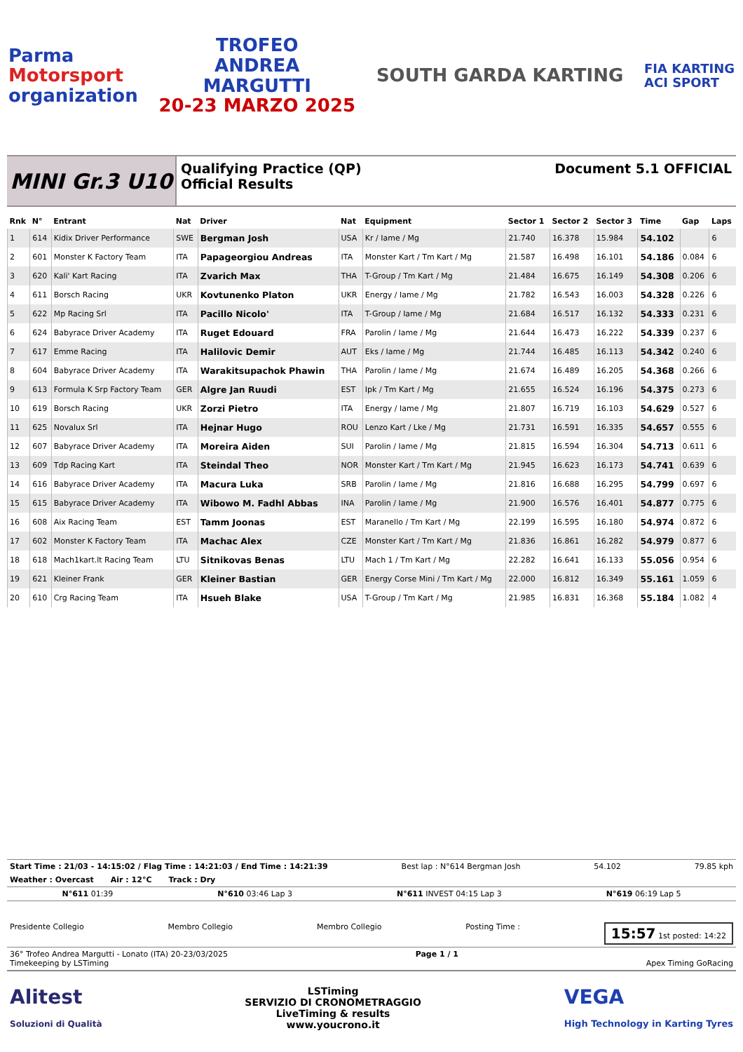Parma
Motorsport
organization
TROFEO
ANDREA
MARGUTTI
20-23 MARZO 2025
SOUTH GARDA KARTING
FIA KARTING
ACI SPORT
MINI Gr.3 U10
Qualifying Practice (QP)
Official Results
Document 5.1 OFFICIAL
| Rnk | N° | Entrant | Nat | Driver | Nat | Equipment | Sector 1 | Sector 2 | Sector 3 | Time | Gap | Laps |
| --- | --- | --- | --- | --- | --- | --- | --- | --- | --- | --- | --- | --- |
| 1 | 614 | Kidix Driver Performance | SWE | Bergman Josh | USA | Kr / Iame / Mg | 21.740 | 16.378 | 15.984 | 54.102 | | 6 |
| 2 | 601 | Monster K Factory Team | ITA | Papageorgiou Andreas | ITA | Monster Kart / Tm Kart / Mg | 21.587 | 16.498 | 16.101 | 54.186 | 0.084 | 6 |
| 3 | 620 | Kali' Kart Racing | ITA | Zvarich Max | THA | T-Group / Tm Kart / Mg | 21.484 | 16.675 | 16.149 | 54.308 | 0.206 | 6 |
| 4 | 611 | Borsch Racing | UKR | Kovtunenko Platon | UKR | Energy / Iame / Mg | 21.782 | 16.543 | 16.003 | 54.328 | 0.226 | 6 |
| 5 | 622 | Mp Racing Srl | ITA | Pacillo Nicolo' | ITA | T-Group / Iame / Mg | 21.684 | 16.517 | 16.132 | 54.333 | 0.231 | 6 |
| 6 | 624 | Babyrace Driver Academy | ITA | Ruget Edouard | FRA | Parolin / Iame / Mg | 21.644 | 16.473 | 16.222 | 54.339 | 0.237 | 6 |
| 7 | 617 | Emme Racing | ITA | Halilovic Demir | AUT | Eks / Iame / Mg | 21.744 | 16.485 | 16.113 | 54.342 | 0.240 | 6 |
| 8 | 604 | Babyrace Driver Academy | ITA | Warakitsupachok Phawin | THA | Parolin / Iame / Mg | 21.674 | 16.489 | 16.205 | 54.368 | 0.266 | 6 |
| 9 | 613 | Formula K Srp Factory Team | GER | Algre Jan Ruudi | EST | Ipk / Tm Kart / Mg | 21.655 | 16.524 | 16.196 | 54.375 | 0.273 | 6 |
| 10 | 619 | Borsch Racing | UKR | Zorzi Pietro | ITA | Energy / Iame / Mg | 21.807 | 16.719 | 16.103 | 54.629 | 0.527 | 6 |
| 11 | 625 | Novalux Srl | ITA | Hejnar Hugo | ROU | Lenzo Kart / Lke / Mg | 21.731 | 16.591 | 16.335 | 54.657 | 0.555 | 6 |
| 12 | 607 | Babyrace Driver Academy | ITA | Moreira Aiden | SUI | Parolin / Iame / Mg | 21.815 | 16.594 | 16.304 | 54.713 | 0.611 | 6 |
| 13 | 609 | Tdp Racing Kart | ITA | Steindal Theo | NOR | Monster Kart / Tm Kart / Mg | 21.945 | 16.623 | 16.173 | 54.741 | 0.639 | 6 |
| 14 | 616 | Babyrace Driver Academy | ITA | Macura Luka | SRB | Parolin / Iame / Mg | 21.816 | 16.688 | 16.295 | 54.799 | 0.697 | 6 |
| 15 | 615 | Babyrace Driver Academy | ITA | Wibowo M. Fadhl Abbas | INA | Parolin / Iame / Mg | 21.900 | 16.576 | 16.401 | 54.877 | 0.775 | 6 |
| 16 | 608 | Aix Racing Team | EST | Tamm Joonas | EST | Maranello / Tm Kart / Mg | 22.199 | 16.595 | 16.180 | 54.974 | 0.872 | 6 |
| 17 | 602 | Monster K Factory Team | ITA | Machac Alex | CZE | Monster Kart / Tm Kart / Mg | 21.836 | 16.861 | 16.282 | 54.979 | 0.877 | 6 |
| 18 | 618 | Mach1kart.lt Racing Team | LTU | Sitnikovas Benas | LTU | Mach 1 / Tm Kart / Mg | 22.282 | 16.641 | 16.133 | 55.056 | 0.954 | 6 |
| 19 | 621 | Kleiner Frank | GER | Kleiner Bastian | GER | Energy Corse Mini / Tm Kart / Mg | 22.000 | 16.812 | 16.349 | 55.161 | 1.059 | 6 |
| 20 | 610 | Crg Racing Team | ITA | Hsueh Blake | USA | T-Group / Tm Kart / Mg | 21.985 | 16.831 | 16.368 | 55.184 | 1.082 | 4 |
Start Time : 21/03 - 14:15:02 / Flag Time : 14:21:03 / End Time : 14:21:39 Best lap : N°614 Bergman Josh 54.102 79.85 kph
Weather : Overcast Air : 12°C Track : Dry
N°611 01:39 N°610 03:46 Lap 3 N°611 INVEST 04:15 Lap 3 N°619 06:19 Lap 5
Presidente Collegio Membro Collegio Membro Collegio Posting Time : 15:57 1st posted: 14:22
36° Trofeo Andrea Margutti - Lonato (ITA) 20-23/03/2025
Timekeeping by LSTiming Page 1 / 1
Apex Timing GoRacing
Alitest
Soluzioni di Qualità LSTiming
SERVIZIO DI CRONOMETRAGGIO
LiveTiming & results
www.youcrono.it VEGA
High Technology in Karting Tyres